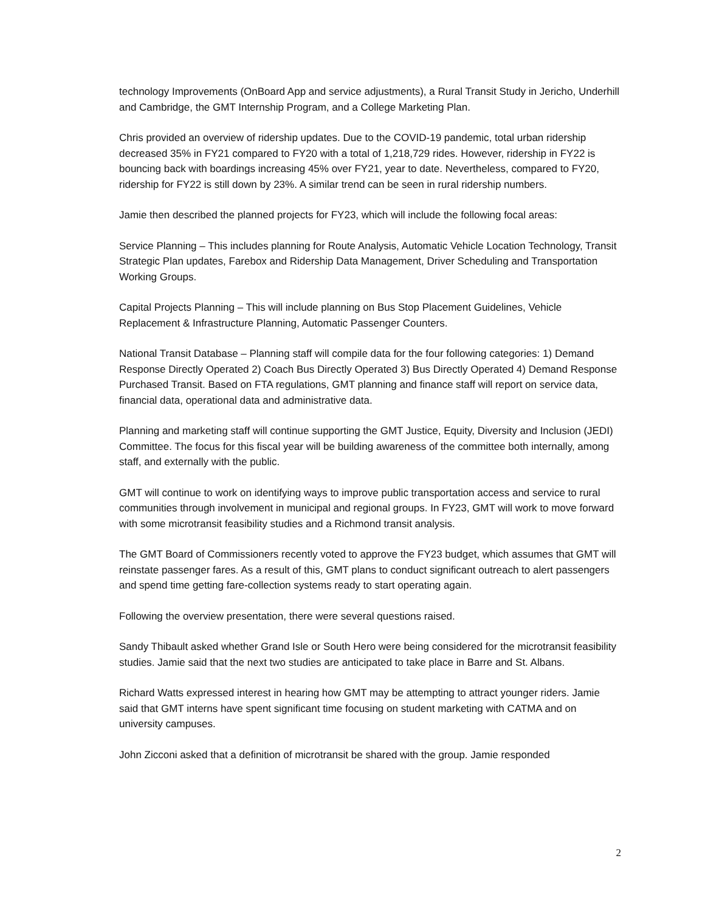technology Improvements (OnBoard App and service adjustments), a Rural Transit Study in Jericho, Underhill and Cambridge, the GMT Internship Program, and a College Marketing Plan.
Chris provided an overview of ridership updates. Due to the COVID-19 pandemic, total urban ridership decreased 35% in FY21 compared to FY20 with a total of 1,218,729 rides. However, ridership in FY22 is bouncing back with boardings increasing 45% over FY21, year to date. Nevertheless, compared to FY20, ridership for FY22 is still down by 23%. A similar trend can be seen in rural ridership numbers.
Jamie then described the planned projects for FY23, which will include the following focal areas:
Service Planning – This includes planning for Route Analysis, Automatic Vehicle Location Technology, Transit Strategic Plan updates, Farebox and Ridership Data Management, Driver Scheduling and Transportation Working Groups.
Capital Projects Planning – This will include planning on Bus Stop Placement Guidelines, Vehicle Replacement & Infrastructure Planning, Automatic Passenger Counters.
National Transit Database – Planning staff will compile data for the four following categories: 1) Demand Response Directly Operated 2) Coach Bus Directly Operated 3) Bus Directly Operated 4) Demand Response Purchased Transit. Based on FTA regulations, GMT planning and finance staff will report on service data, financial data, operational data and administrative data.
Planning and marketing staff will continue supporting the GMT Justice, Equity, Diversity and Inclusion (JEDI) Committee. The focus for this fiscal year will be building awareness of the committee both internally, among staff, and externally with the public.
GMT will continue to work on identifying ways to improve public transportation access and service to rural communities through involvement in municipal and regional groups. In FY23, GMT will work to move forward with some microtransit feasibility studies and a Richmond transit analysis.
The GMT Board of Commissioners recently voted to approve the FY23 budget, which assumes that GMT will reinstate passenger fares. As a result of this, GMT plans to conduct significant outreach to alert passengers and spend time getting fare-collection systems ready to start operating again.
Following the overview presentation, there were several questions raised.
Sandy Thibault asked whether Grand Isle or South Hero were being considered for the microtransit feasibility studies. Jamie said that the next two studies are anticipated to take place in Barre and St. Albans.
Richard Watts expressed interest in hearing how GMT may be attempting to attract younger riders. Jamie said that GMT interns have spent significant time focusing on student marketing with CATMA and on university campuses.
John Zicconi asked that a definition of microtransit be shared with the group. Jamie responded
2